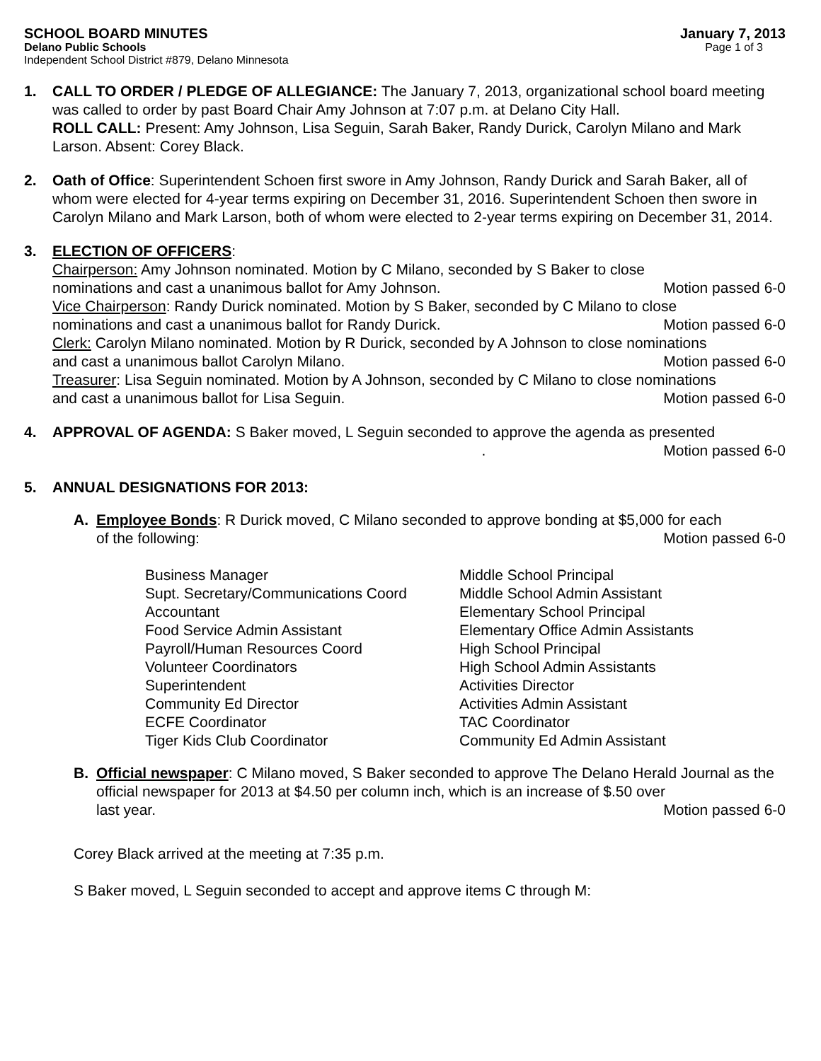SCHOOL BOARD MINUTES January 7, 2013
Delano Public Schools Page 1 of 3
Independent School District #879, Delano Minnesota
1. CALL TO ORDER / PLEDGE OF ALLEGIANCE: The January 7, 2013, organizational school board meeting was called to order by past Board Chair Amy Johnson at 7:07 p.m. at Delano City Hall.
ROLL CALL: Present: Amy Johnson, Lisa Seguin, Sarah Baker, Randy Durick, Carolyn Milano and Mark Larson. Absent: Corey Black.
2. Oath of Office: Superintendent Schoen first swore in Amy Johnson, Randy Durick and Sarah Baker, all of whom were elected for 4-year terms expiring on December 31, 2016. Superintendent Schoen then swore in Carolyn Milano and Mark Larson, both of whom were elected to 2-year terms expiring on December 31, 2014.
3. ELECTION OF OFFICERS:
Chairperson: Amy Johnson nominated. Motion by C Milano, seconded by S Baker to close
nominations and cast a unanimous ballot for Amy Johnson. Motion passed 6-0
Vice Chairperson: Randy Durick nominated. Motion by S Baker, seconded by C Milano to close
nominations and cast a unanimous ballot for Randy Durick. Motion passed 6-0
Clerk: Carolyn Milano nominated. Motion by R Durick, seconded by A Johnson to close nominations
and cast a unanimous ballot Carolyn Milano. Motion passed 6-0
Treasurer: Lisa Seguin nominated. Motion by A Johnson, seconded by C Milano to close nominations
and cast a unanimous ballot for Lisa Seguin. Motion passed 6-0
4. APPROVAL OF AGENDA: S Baker moved, L Seguin seconded to approve the agenda as presented
. Motion passed 6-0
5. ANNUAL DESIGNATIONS FOR 2013:
A. Employee Bonds: R Durick moved, C Milano seconded to approve bonding at $5,000 for each
of the following: Motion passed 6-0
Business Manager
Supt. Secretary/Communications Coord
Accountant
Food Service Admin Assistant
Payroll/Human Resources Coord
Volunteer Coordinators
Superintendent
Community Ed Director
ECFE Coordinator
Tiger Kids Club Coordinator
Middle School Principal
Middle School Admin Assistant
Elementary School Principal
Elementary Office Admin Assistants
High School Principal
High School Admin Assistants
Activities Director
Activities Admin Assistant
TAC Coordinator
Community Ed Admin Assistant
B. Official newspaper: C Milano moved, S Baker seconded to approve The Delano Herald Journal as the official newspaper for 2013 at $4.50 per column inch, which is an increase of $.50 over
last year. Motion passed 6-0
Corey Black arrived at the meeting at 7:35 p.m.
S Baker moved, L Seguin seconded to accept and approve items C through M: